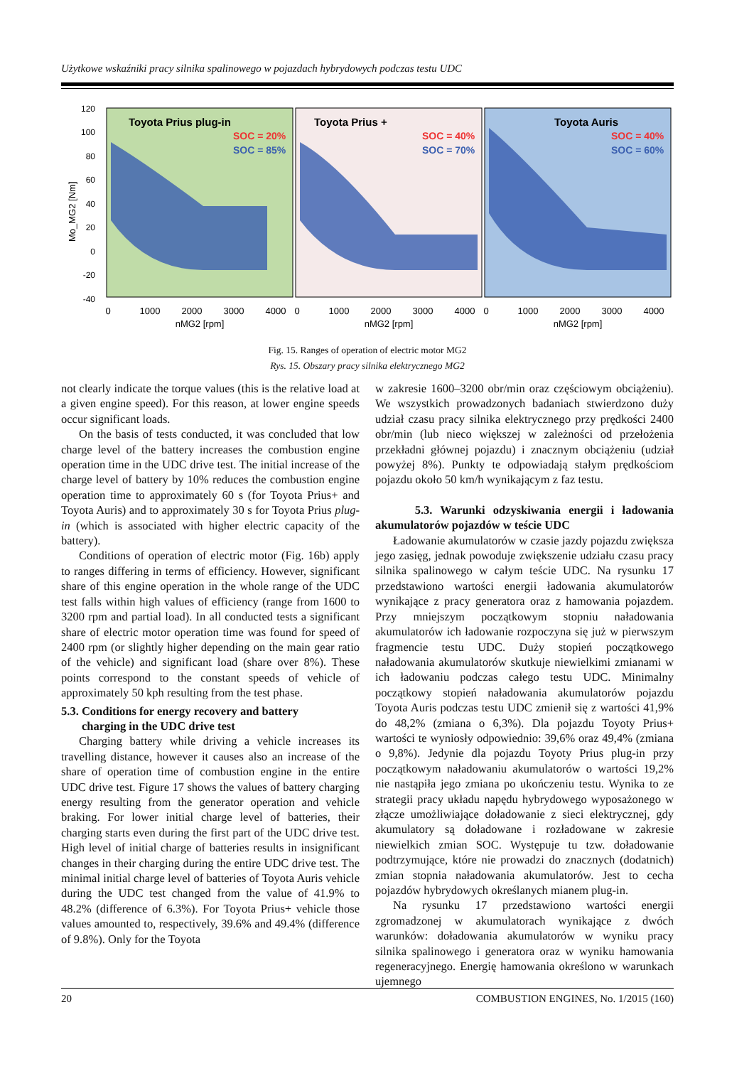Użytkowe wskaźniki pracy silnika spalinowego w pojazdach hybrydowych podczas testu UDC
Mo_MG2 [Nm]
120
100
80
60
40
20
0
-20
-40
Toyota Prius plug-in
Toyota Prius +
Toyota Auris
SOC = 20%
SOC = 85%
SOC = 40%
SOC = 70%
SOC = 40%
SOC = 60%
0
1000
2000
3000
4000
0
1000
2000
3000
4000
0
1000
2000
3000
4000
nMG2 [rpm]
nMG2 [rpm]
nMG2 [rpm]
Fig. 15. Ranges of operation of electric motor MG2
Rys. 15. Obszary pracy silnika elektrycznego MG2
not clearly indicate the torque values (this is the relative load at a given engine speed). For this reason, at lower engine speeds occur significant loads.
On the basis of tests conducted, it was concluded that low charge level of the battery increases the combustion engine operation time in the UDC drive test. The initial increase of the charge level of battery by 10% reduces the combustion engine operation time to approximately 60 s (for Toyota Prius+ and Toyota Auris) and to approximately 30 s for Toyota Prius plug-in (which is associated with higher electric capacity of the battery).
Conditions of operation of electric motor (Fig. 16b) apply to ranges differing in terms of efficiency. However, significant share of this engine operation in the whole range of the UDC test falls within high values of efficiency (range from 1600 to 3200 rpm and partial load). In all conducted tests a significant share of electric motor operation time was found for speed of 2400 rpm (or slightly higher depending on the main gear ratio of the vehicle) and significant load (share over 8%). These points correspond to the constant speeds of vehicle of approximately 50 kph resulting from the test phase.
5.3. Conditions for energy recovery and battery
charging in the UDC drive test
Charging battery while driving a vehicle increases its travelling distance, however it causes also an increase of the share of operation time of combustion engine in the entire UDC drive test. Figure 17 shows the values of battery charging energy resulting from the generator operation and vehicle braking. For lower initial charge level of batteries, their charging starts even during the first part of the UDC drive test. High level of initial charge of batteries results in insignificant changes in their charging during the entire UDC drive test. The minimal initial charge level of batteries of Toyota Auris vehicle during the UDC test changed from the value of 41.9% to 48.2% (difference of 6.3%). For Toyota Prius+ vehicle those values amounted to, respectively, 39.6% and 49.4% (difference of 9.8%). Only for the Toyota
w zakresie 1600–3200 obr/min oraz częściowym obciążeniu). We wszystkich prowadzonych badaniach stwierdzono duży udział czasu pracy silnika elektrycznego przy prędkości 2400 obr/min (lub nieco większej w zależności od przełożenia przekładni głównej pojazdu) i znacznym obciążeniu (udział powyżej 8%). Punkty te odpowiadają stałym prędkościom pojazdu około 50 km/h wynikającym z faz testu.
5.3. Warunki odzyskiwania energii i ładowania akumulatorów pojazdów w teście UDC
Ładowanie akumulatorów w czasie jazdy pojazdu zwiększa jego zasięg, jednak powoduje zwiększenie udziału czasu pracy silnika spalinowego w całym teście UDC. Na rysunku 17 przedstawiono wartości energii ładowania akumulatorów wynikające z pracy generatora oraz z hamowania pojazdem. Przy mniejszym początkowym stopniu naładowania akumulatorów ich ładowanie rozpoczyna się już w pierwszym fragmencie testu UDC. Duży stopień początkowego naładowania akumulatorów skutkuje niewielkimi zmianami w ich ładowaniu podczas całego testu UDC. Minimalny początkowy stopień naładowania akumulatorów pojazdu Toyota Auris podczas testu UDC zmienił się z wartości 41,9% do 48,2% (zmiana o 6,3%). Dla pojazdu Toyoty Prius+ wartości te wyniosły odpowiednio: 39,6% oraz 49,4% (zmiana o 9,8%). Jedynie dla pojazdu Toyoty Prius plug-in przy początkowym naładowaniu akumulatorów o wartości 19,2% nie nastąpiła jego zmiana po ukończeniu testu. Wynika to ze strategii pracy układu napędu hybrydowego wyposażonego w złącze umożliwiające doładowanie z sieci elektrycznej, gdy akumulatory są doładowane i rozładowane w zakresie niewielkich zmian SOC. Występuje tu tzw. doładowanie podtrzymujące, które nie prowadzi do znacznych (dodatnich) zmian stopnia naładowania akumulatorów. Jest to cecha pojazdów hybrydowych określanych mianem plug-in.
Na rysunku 17 przedstawiono wartości energii zgromadzonej w akumulatorach wynikające z dwóch warunków: doładowania akumulatorów w wyniku pracy silnika spalinowego i generatora oraz w wyniku hamowania regeneracyjnego. Energię hamowania określono w warunkach ujemnego
20 COMBUSTION ENGINES, No. 1/2015 (160)